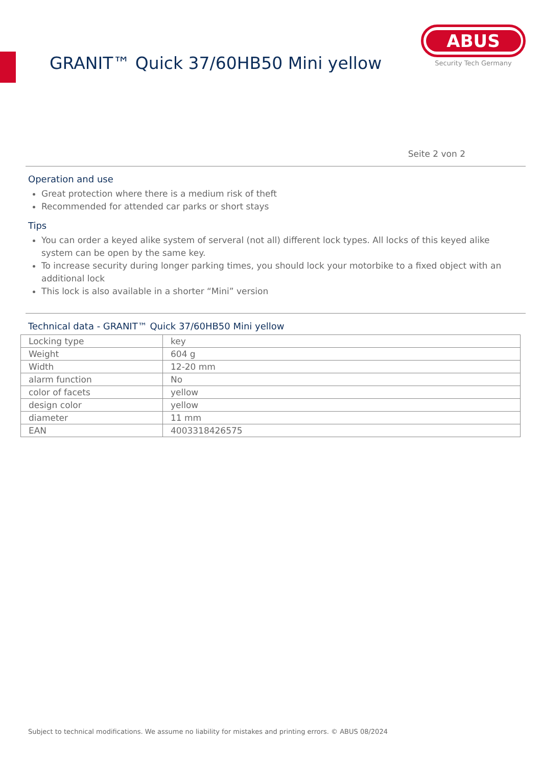GRANIT™ Quick 37/60HB50 Mini yellow
ABUS
Security Tech Germany
Seite 2 von 2
Operation and use
Great protection where there is a medium risk of theft
Recommended for attended car parks or short stays
Tips
You can order a keyed alike system of serveral (not all) different lock types. All locks of this keyed alike system can be open by the same key.
To increase security during longer parking times, you should lock your motorbike to a fixed object with an additional lock
This lock is also available in a shorter “Mini” version
Technical data - GRANIT™ Quick 37/60HB50 Mini yellow
| Locking type | key |
| Weight | 604 g |
| Width | 12-20 mm |
| alarm function | No |
| color of facets | yellow |
| design color | yellow |
| diameter | 11 mm |
| EAN | 4003318426575 |
Subject to technical modifications. We assume no liability for mistakes and printing errors. © ABUS 08/2024